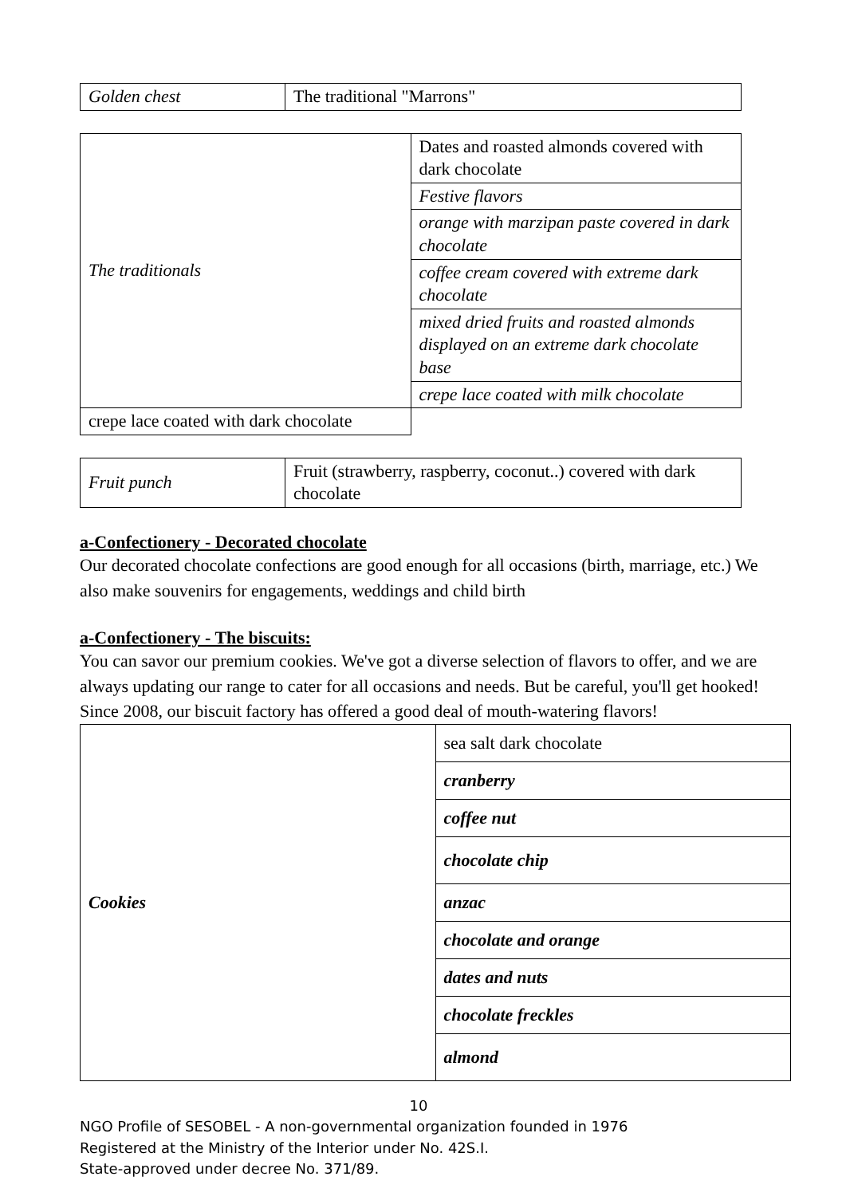| Golden chest | The traditional "Marrons" |
| The traditionals | Dates and roasted almonds covered with dark chocolate |
| | Festive flavors |
| | orange with marzipan paste covered in dark chocolate |
| | coffee cream covered with extreme dark chocolate |
| | mixed dried fruits and roasted almonds displayed on an extreme dark chocolate base |
| | crepe lace coated with milk chocolate |
| | crepe lace coated with dark chocolate |
| Fruit punch | Fruit (strawberry, raspberry, coconut..) covered with dark chocolate |
a-Confectionery - Decorated chocolate
Our decorated chocolate confections are good enough for all occasions (birth, marriage, etc.) We also make souvenirs for engagements, weddings and child birth
a-Confectionery - The biscuits:
You can savor our premium cookies. We've got a diverse selection of flavors to offer, and we are always updating our range to cater for all occasions and needs. But be careful, you'll get hooked!
Since 2008, our biscuit factory has offered a good deal of mouth-watering flavors!
| Cookies | sea salt dark chocolate |
| | cranberry |
| | coffee nut |
| | chocolate chip |
| | anzac |
| | chocolate and orange |
| | dates and nuts |
| | chocolate freckles |
| | almond |
10
NGO Profile of SESOBEL - A non-governmental organization founded in 1976
Registered at the Ministry of the Interior under No. 42S.I.
State-approved under decree No. 371/89.